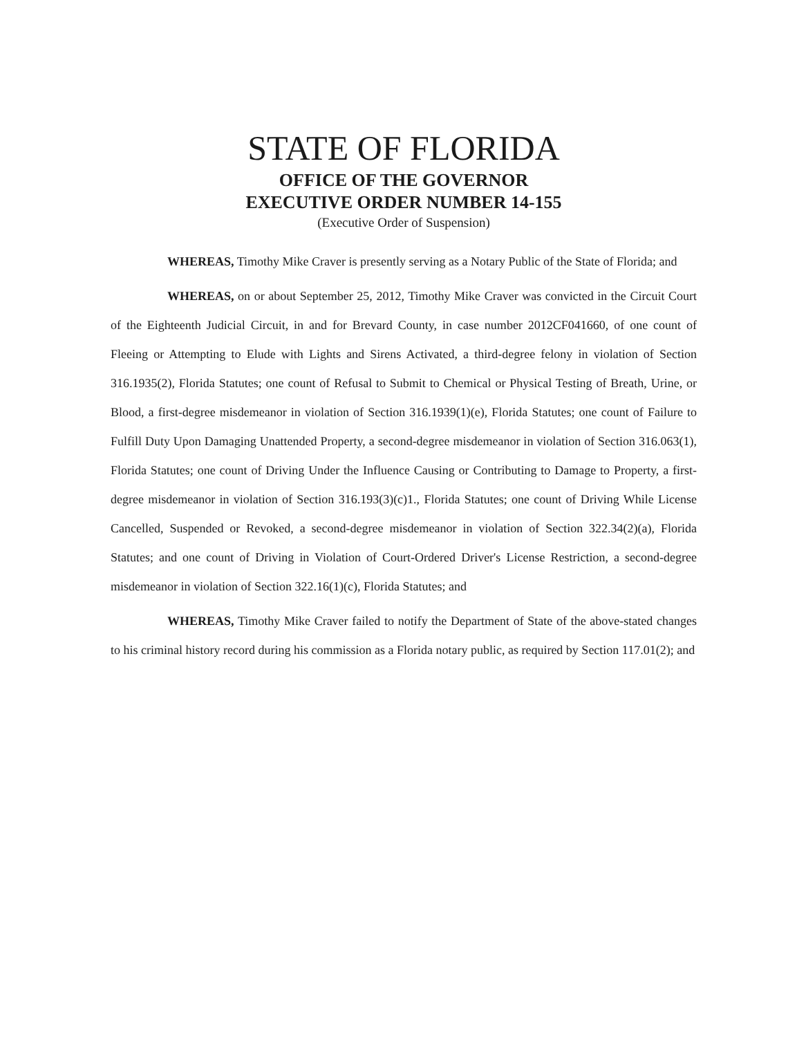STATE OF FLORIDA
OFFICE OF THE GOVERNOR
EXECUTIVE ORDER NUMBER 14-155
(Executive Order of Suspension)
WHEREAS, Timothy Mike Craver is presently serving as a Notary Public of the State of Florida; and
WHEREAS, on or about September 25, 2012, Timothy Mike Craver was convicted in the Circuit Court of the Eighteenth Judicial Circuit, in and for Brevard County, in case number 2012CF041660, of one count of Fleeing or Attempting to Elude with Lights and Sirens Activated, a third-degree felony in violation of Section 316.1935(2), Florida Statutes; one count of Refusal to Submit to Chemical or Physical Testing of Breath, Urine, or Blood, a first-degree misdemeanor in violation of Section 316.1939(1)(e), Florida Statutes; one count of Failure to Fulfill Duty Upon Damaging Unattended Property, a second-degree misdemeanor in violation of Section 316.063(1), Florida Statutes; one count of Driving Under the Influence Causing or Contributing to Damage to Property, a first-degree misdemeanor in violation of Section 316.193(3)(c)1., Florida Statutes; one count of Driving While License Cancelled, Suspended or Revoked, a second-degree misdemeanor in violation of Section 322.34(2)(a), Florida Statutes; and one count of Driving in Violation of Court-Ordered Driver's License Restriction, a second-degree misdemeanor in violation of Section 322.16(1)(c), Florida Statutes; and
WHEREAS, Timothy Mike Craver failed to notify the Department of State of the above-stated changes to his criminal history record during his commission as a Florida notary public, as required by Section 117.01(2); and